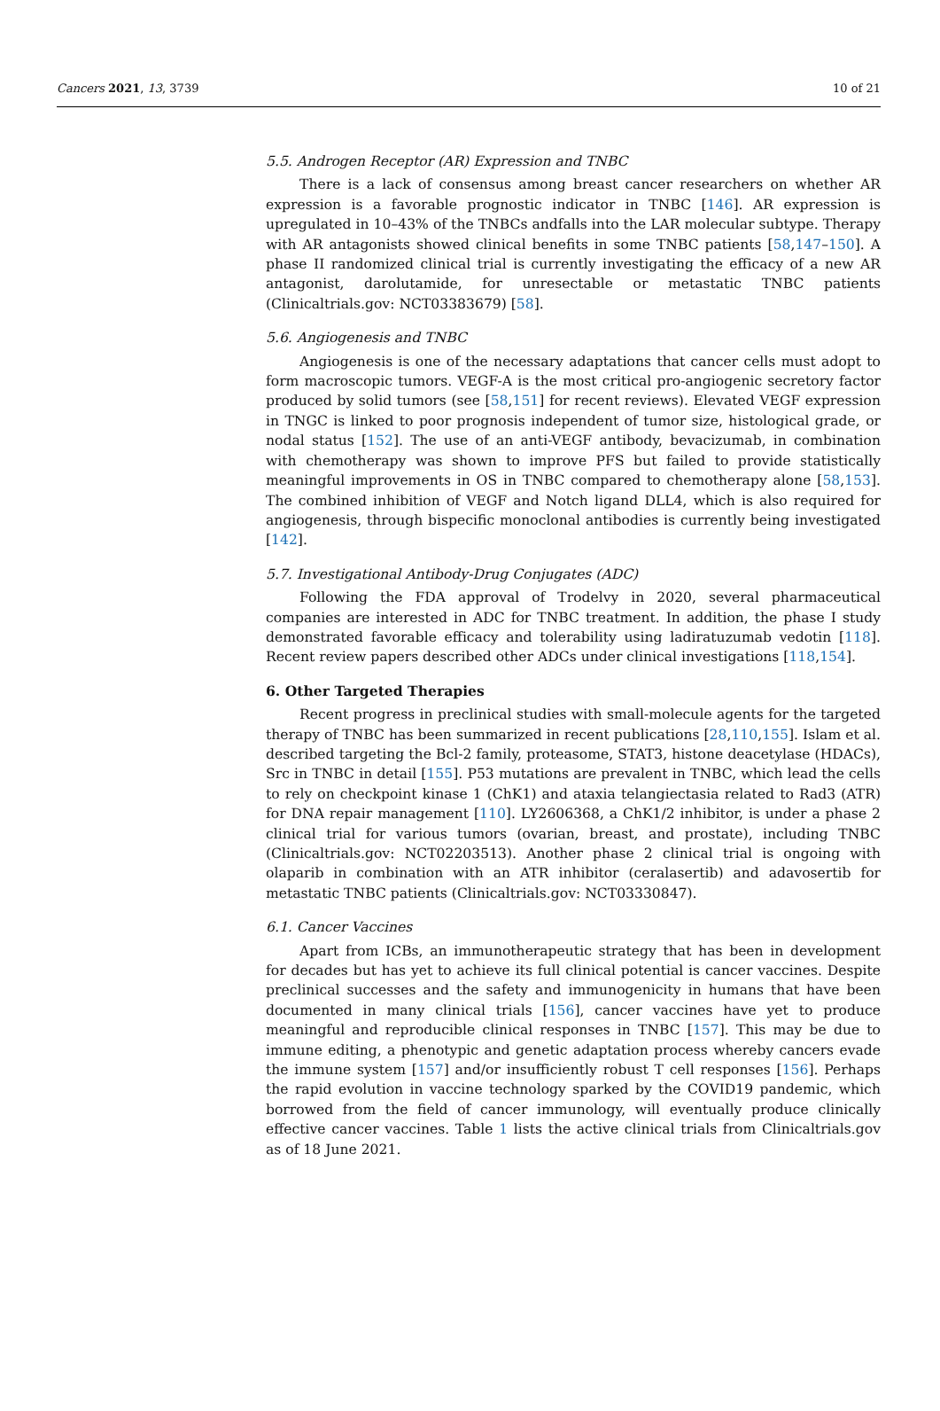Cancers 2021, 13, 3739 10 of 21
5.5. Androgen Receptor (AR) Expression and TNBC
There is a lack of consensus among breast cancer researchers on whether AR expression is a favorable prognostic indicator in TNBC [146]. AR expression is upregulated in 10–43% of the TNBCs andfalls into the LAR molecular subtype. Therapy with AR antagonists showed clinical benefits in some TNBC patients [58,147–150]. A phase II randomized clinical trial is currently investigating the efficacy of a new AR antagonist, darolutamide, for unresectable or metastatic TNBC patients (Clinicaltrials.gov: NCT03383679) [58].
5.6. Angiogenesis and TNBC
Angiogenesis is one of the necessary adaptations that cancer cells must adopt to form macroscopic tumors. VEGF-A is the most critical pro-angiogenic secretory factor produced by solid tumors (see [58,151] for recent reviews). Elevated VEGF expression in TNGC is linked to poor prognosis independent of tumor size, histological grade, or nodal status [152]. The use of an anti-VEGF antibody, bevacizumab, in combination with chemotherapy was shown to improve PFS but failed to provide statistically meaningful improvements in OS in TNBC compared to chemotherapy alone [58,153]. The combined inhibition of VEGF and Notch ligand DLL4, which is also required for angiogenesis, through bispecific monoclonal antibodies is currently being investigated [142].
5.7. Investigational Antibody-Drug Conjugates (ADC)
Following the FDA approval of Trodelvy in 2020, several pharmaceutical companies are interested in ADC for TNBC treatment. In addition, the phase I study demonstrated favorable efficacy and tolerability using ladiratuzumab vedotin [118]. Recent review papers described other ADCs under clinical investigations [118,154].
6. Other Targeted Therapies
Recent progress in preclinical studies with small-molecule agents for the targeted therapy of TNBC has been summarized in recent publications [28,110,155]. Islam et al. described targeting the Bcl-2 family, proteasome, STAT3, histone deacetylase (HDACs), Src in TNBC in detail [155]. P53 mutations are prevalent in TNBC, which lead the cells to rely on checkpoint kinase 1 (ChK1) and ataxia telangiectasia related to Rad3 (ATR) for DNA repair management [110]. LY2606368, a ChK1/2 inhibitor, is under a phase 2 clinical trial for various tumors (ovarian, breast, and prostate), including TNBC (Clinicaltrials.gov: NCT02203513). Another phase 2 clinical trial is ongoing with olaparib in combination with an ATR inhibitor (ceralasertib) and adavosertib for metastatic TNBC patients (Clinicaltrials.gov: NCT03330847).
6.1. Cancer Vaccines
Apart from ICBs, an immunotherapeutic strategy that has been in development for decades but has yet to achieve its full clinical potential is cancer vaccines. Despite preclinical successes and the safety and immunogenicity in humans that have been documented in many clinical trials [156], cancer vaccines have yet to produce meaningful and reproducible clinical responses in TNBC [157]. This may be due to immune editing, a phenotypic and genetic adaptation process whereby cancers evade the immune system [157] and/or insufficiently robust T cell responses [156]. Perhaps the rapid evolution in vaccine technology sparked by the COVID19 pandemic, which borrowed from the field of cancer immunology, will eventually produce clinically effective cancer vaccines. Table 1 lists the active clinical trials from Clinicaltrials.gov as of 18 June 2021.